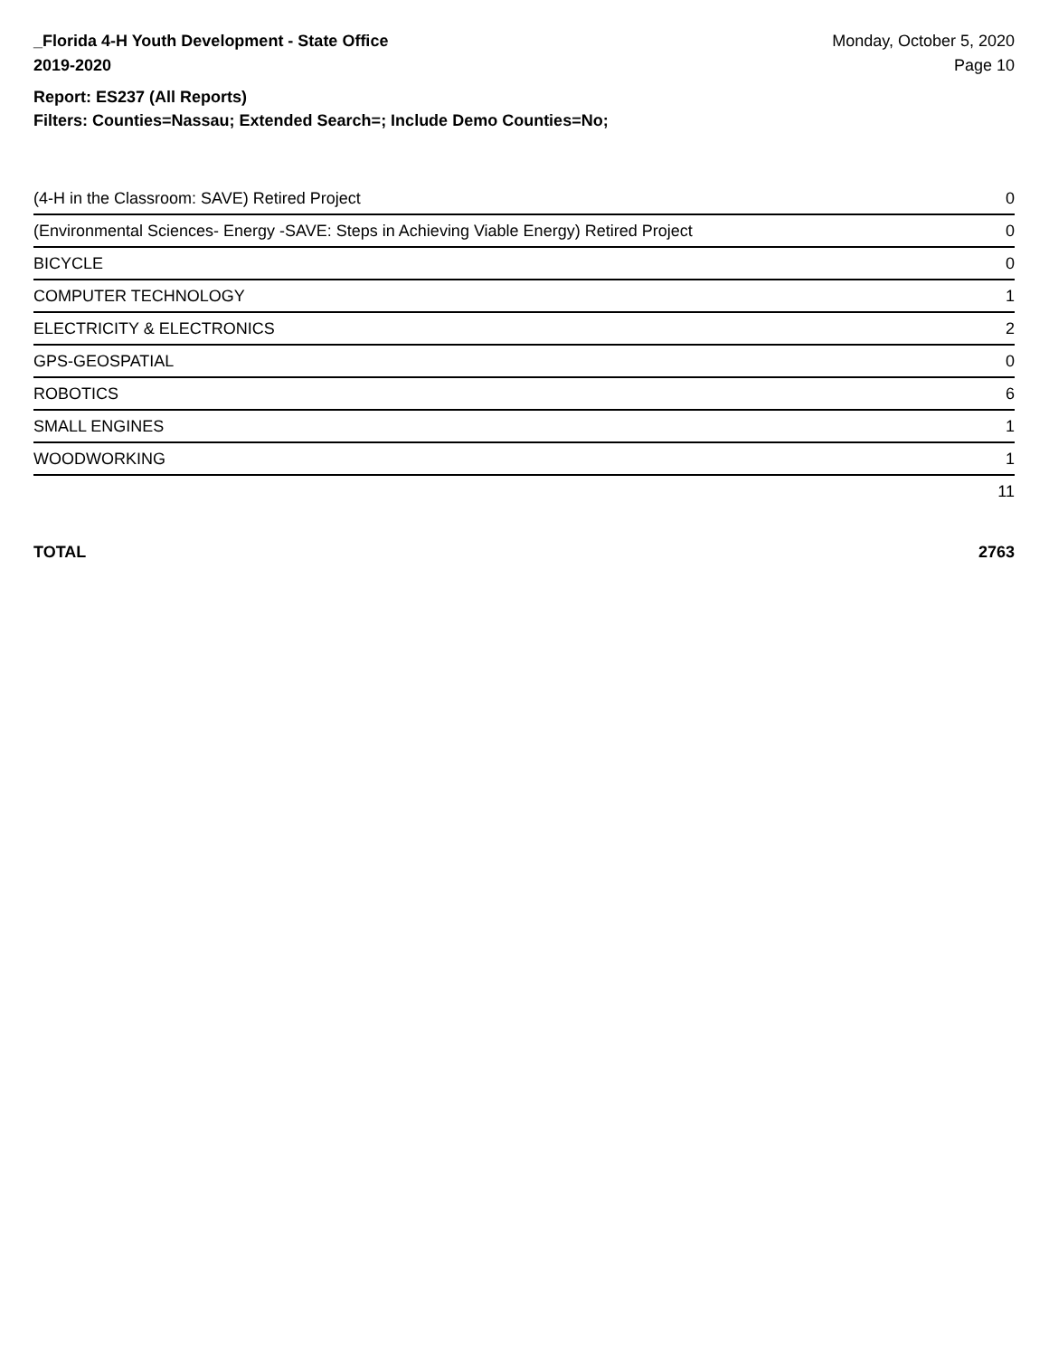_Florida 4-H Youth Development - State Office
2019-2020
Monday, October 5, 2020
Page 10
Report: ES237 (All Reports)
Filters: Counties=Nassau; Extended Search=; Include Demo Counties=No;
| (4-H in the Classroom: SAVE) Retired Project | 0 |
| (Environmental Sciences- Energy -SAVE: Steps in Achieving Viable Energy) Retired Project | 0 |
| BICYCLE | 0 |
| COMPUTER TECHNOLOGY | 1 |
| ELECTRICITY & ELECTRONICS | 2 |
| GPS-GEOSPATIAL | 0 |
| ROBOTICS | 6 |
| SMALL ENGINES | 1 |
| WOODWORKING | 1 |
| | 11 |
TOTAL 2763